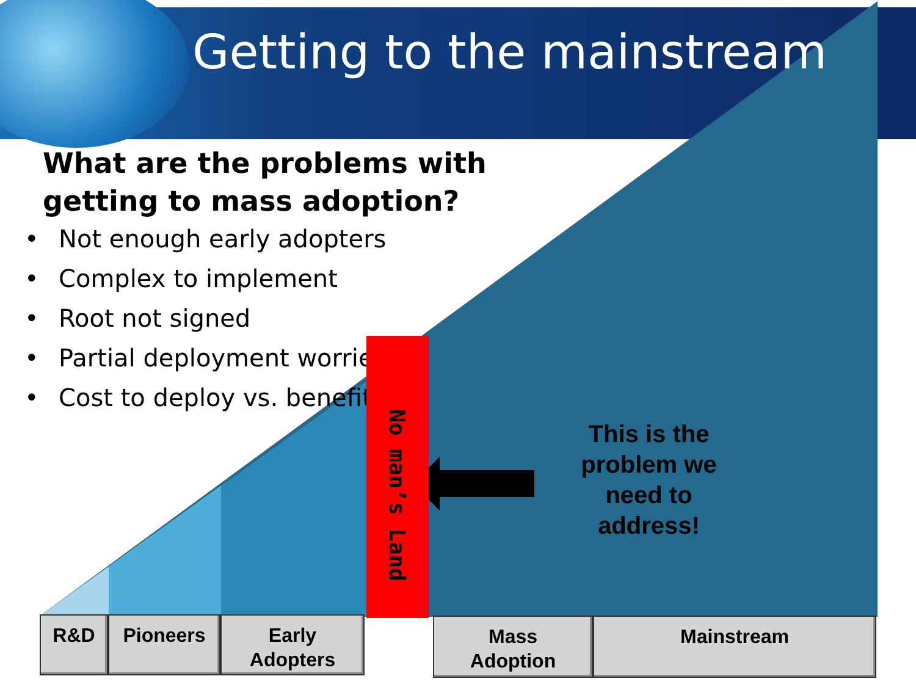Getting to the mainstream
What are the problems with
getting to mass adoption?
• Not enough early adopters
• Complex to implement
• Root not signed
• Partial deployment worries
• Cost to deploy vs. benefit
No man’s Land
This is the problem we need to address!
R&D Pioneers
Early
Adopters
Mass
Adoption
Mainstream